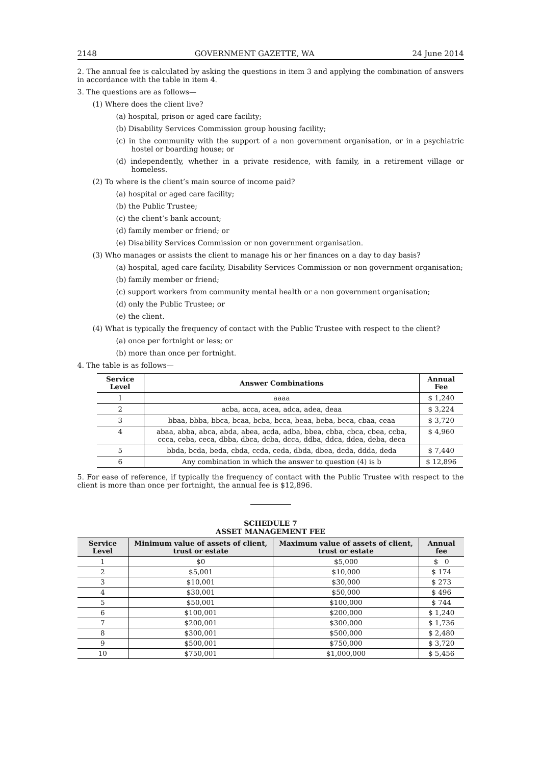2148 GOVERNMENT GAZETTE, WA 24 June 2014
2. The annual fee is calculated by asking the questions in item 3 and applying the combination of answers in accordance with the table in item 4.
3. The questions are as follows—
(1) Where does the client live?
(a) hospital, prison or aged care facility;
(b) Disability Services Commission group housing facility;
(c) in the community with the support of a non government organisation, or in a psychiatric hostel or boarding house; or
(d) independently, whether in a private residence, with family, in a retirement village or homeless.
(2) To where is the client’s main source of income paid?
(a) hospital or aged care facility;
(b) the Public Trustee;
(c) the client’s bank account;
(d) family member or friend; or
(e) Disability Services Commission or non government organisation.
(3) Who manages or assists the client to manage his or her finances on a day to day basis?
(a) hospital, aged care facility, Disability Services Commission or non government organisation;
(b) family member or friend;
(c) support workers from community mental health or a non government organisation;
(d) only the Public Trustee; or
(e) the client.
(4) What is typically the frequency of contact with the Public Trustee with respect to the client?
(a) once per fortnight or less; or
(b) more than once per fortnight.
4. The table is as follows—
| Service Level | Answer Combinations | Annual Fee |
| --- | --- | --- |
| 1 | aaaa | $ 1,240 |
| 2 | acba, acca, acea, adca, adea, deaa | $ 3,224 |
| 3 | bbaa, bbba, bbca, bcaa, bcba, bcca, beaa, beba, beca, cbaa, ceaa | $ 3,720 |
| 4 | abaa, abba, abca, abda, abea, acda, adba, bbea, cbba, cbca, cbea, ccba, ccca, ceba, ceca, dbba, dbca, dcba, dcca, ddba, ddca, ddea, deba, deca | $ 4,960 |
| 5 | bbda, bcda, beda, cbda, ccda, ceda, dbda, dbea, dcda, ddda, deda | $ 7,440 |
| 6 | Any combination in which the answer to question (4) is b | $ 12,896 |
5. For ease of reference, if typically the frequency of contact with the Public Trustee with respect to the client is more than once per fortnight, the annual fee is $12,896.
SCHEDULE 7
ASSET MANAGEMENT FEE
| Service Level | Minimum value of assets of client, trust or estate | Maximum value of assets of client, trust or estate | Annual fee |
| --- | --- | --- | --- |
| 1 | $0 | $5,000 | $ 0 |
| 2 | $5,001 | $10,000 | $ 174 |
| 3 | $10,001 | $30,000 | $ 273 |
| 4 | $30,001 | $50,000 | $ 496 |
| 5 | $50,001 | $100,000 | $ 744 |
| 6 | $100,001 | $200,000 | $ 1,240 |
| 7 | $200,001 | $300,000 | $ 1,736 |
| 8 | $300,001 | $500,000 | $ 2,480 |
| 9 | $500,001 | $750,000 | $ 3,720 |
| 10 | $750,001 | $1,000,000 | $ 5,456 |